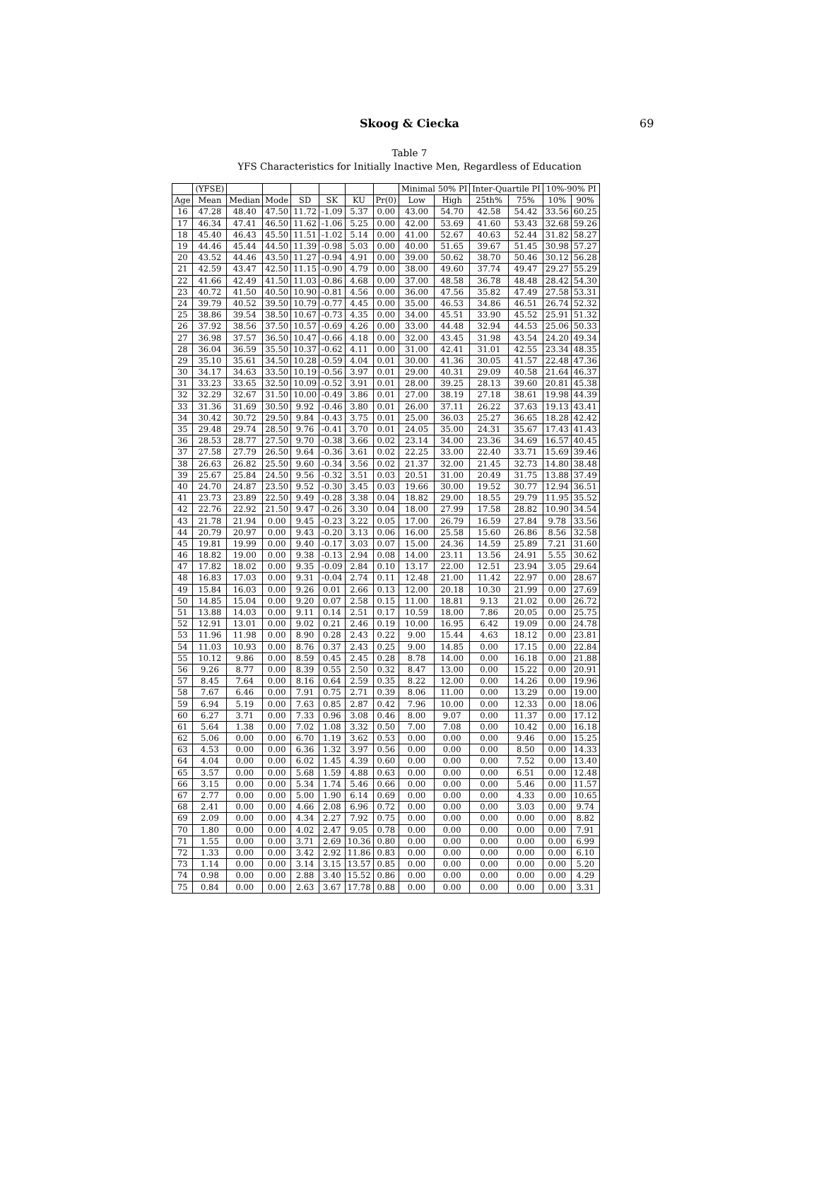Skoog & Ciecka 69
Table 7
YFS Characteristics for Initially Inactive Men, Regardless of Education
| | (YFSE) | | | | | | | Minimal 50% PI | | Inter-Quartile PI | | 10%-90% PI | |
| --- | --- | --- | --- | --- | --- | --- | --- | --- | --- | --- | --- | --- | --- |
| Age | Mean | Median | Mode | SD | SK | KU | Pr(0) | Low | High | 25th% | 75% | 10% | 90% |
| 16 | 47.28 | 48.40 | 47.50 | 11.72 | -1.09 | 5.37 | 0.00 | 43.00 | 54.70 | 42.58 | 54.42 | 33.56 | 60.25 |
| 17 | 46.34 | 47.41 | 46.50 | 11.62 | -1.06 | 5.25 | 0.00 | 42.00 | 53.69 | 41.60 | 53.43 | 32.68 | 59.26 |
| 18 | 45.40 | 46.43 | 45.50 | 11.51 | -1.02 | 5.14 | 0.00 | 41.00 | 52.67 | 40.63 | 52.44 | 31.82 | 58.27 |
| 19 | 44.46 | 45.44 | 44.50 | 11.39 | -0.98 | 5.03 | 0.00 | 40.00 | 51.65 | 39.67 | 51.45 | 30.98 | 57.27 |
| 20 | 43.52 | 44.46 | 43.50 | 11.27 | -0.94 | 4.91 | 0.00 | 39.00 | 50.62 | 38.70 | 50.46 | 30.12 | 56.28 |
| 21 | 42.59 | 43.47 | 42.50 | 11.15 | -0.90 | 4.79 | 0.00 | 38.00 | 49.60 | 37.74 | 49.47 | 29.27 | 55.29 |
| 22 | 41.66 | 42.49 | 41.50 | 11.03 | -0.86 | 4.68 | 0.00 | 37.00 | 48.58 | 36.78 | 48.48 | 28.42 | 54.30 |
| 23 | 40.72 | 41.50 | 40.50 | 10.90 | -0.81 | 4.56 | 0.00 | 36.00 | 47.56 | 35.82 | 47.49 | 27.58 | 53.31 |
| 24 | 39.79 | 40.52 | 39.50 | 10.79 | -0.77 | 4.45 | 0.00 | 35.00 | 46.53 | 34.86 | 46.51 | 26.74 | 52.32 |
| 25 | 38.86 | 39.54 | 38.50 | 10.67 | -0.73 | 4.35 | 0.00 | 34.00 | 45.51 | 33.90 | 45.52 | 25.91 | 51.32 |
| 26 | 37.92 | 38.56 | 37.50 | 10.57 | -0.69 | 4.26 | 0.00 | 33.00 | 44.48 | 32.94 | 44.53 | 25.06 | 50.33 |
| 27 | 36.98 | 37.57 | 36.50 | 10.47 | -0.66 | 4.18 | 0.00 | 32.00 | 43.45 | 31.98 | 43.54 | 24.20 | 49.34 |
| 28 | 36.04 | 36.59 | 35.50 | 10.37 | -0.62 | 4.11 | 0.00 | 31.00 | 42.41 | 31.01 | 42.55 | 23.34 | 48.35 |
| 29 | 35.10 | 35.61 | 34.50 | 10.28 | -0.59 | 4.04 | 0.01 | 30.00 | 41.36 | 30.05 | 41.57 | 22.48 | 47.36 |
| 30 | 34.17 | 34.63 | 33.50 | 10.19 | -0.56 | 3.97 | 0.01 | 29.00 | 40.31 | 29.09 | 40.58 | 21.64 | 46.37 |
| 31 | 33.23 | 33.65 | 32.50 | 10.09 | -0.52 | 3.91 | 0.01 | 28.00 | 39.25 | 28.13 | 39.60 | 20.81 | 45.38 |
| 32 | 32.29 | 32.67 | 31.50 | 10.00 | -0.49 | 3.86 | 0.01 | 27.00 | 38.19 | 27.18 | 38.61 | 19.98 | 44.39 |
| 33 | 31.36 | 31.69 | 30.50 | 9.92 | -0.46 | 3.80 | 0.01 | 26.00 | 37.11 | 26.22 | 37.63 | 19.13 | 43.41 |
| 34 | 30.42 | 30.72 | 29.50 | 9.84 | -0.43 | 3.75 | 0.01 | 25.00 | 36.03 | 25.27 | 36.65 | 18.28 | 42.42 |
| 35 | 29.48 | 29.74 | 28.50 | 9.76 | -0.41 | 3.70 | 0.01 | 24.05 | 35.00 | 24.31 | 35.67 | 17.43 | 41.43 |
| 36 | 28.53 | 28.77 | 27.50 | 9.70 | -0.38 | 3.66 | 0.02 | 23.14 | 34.00 | 23.36 | 34.69 | 16.57 | 40.45 |
| 37 | 27.58 | 27.79 | 26.50 | 9.64 | -0.36 | 3.61 | 0.02 | 22.25 | 33.00 | 22.40 | 33.71 | 15.69 | 39.46 |
| 38 | 26.63 | 26.82 | 25.50 | 9.60 | -0.34 | 3.56 | 0.02 | 21.37 | 32.00 | 21.45 | 32.73 | 14.80 | 38.48 |
| 39 | 25.67 | 25.84 | 24.50 | 9.56 | -0.32 | 3.51 | 0.03 | 20.51 | 31.00 | 20.49 | 31.75 | 13.88 | 37.49 |
| 40 | 24.70 | 24.87 | 23.50 | 9.52 | -0.30 | 3.45 | 0.03 | 19.66 | 30.00 | 19.52 | 30.77 | 12.94 | 36.51 |
| 41 | 23.73 | 23.89 | 22.50 | 9.49 | -0.28 | 3.38 | 0.04 | 18.82 | 29.00 | 18.55 | 29.79 | 11.95 | 35.52 |
| 42 | 22.76 | 22.92 | 21.50 | 9.47 | -0.26 | 3.30 | 0.04 | 18.00 | 27.99 | 17.58 | 28.82 | 10.90 | 34.54 |
| 43 | 21.78 | 21.94 | 0.00 | 9.45 | -0.23 | 3.22 | 0.05 | 17.00 | 26.79 | 16.59 | 27.84 | 9.78 | 33.56 |
| 44 | 20.79 | 20.97 | 0.00 | 9.43 | -0.20 | 3.13 | 0.06 | 16.00 | 25.58 | 15.60 | 26.86 | 8.56 | 32.58 |
| 45 | 19.81 | 19.99 | 0.00 | 9.40 | -0.17 | 3.03 | 0.07 | 15.00 | 24.36 | 14.59 | 25.89 | 7.21 | 31.60 |
| 46 | 18.82 | 19.00 | 0.00 | 9.38 | -0.13 | 2.94 | 0.08 | 14.00 | 23.11 | 13.56 | 24.91 | 5.55 | 30.62 |
| 47 | 17.82 | 18.02 | 0.00 | 9.35 | -0.09 | 2.84 | 0.10 | 13.17 | 22.00 | 12.51 | 23.94 | 3.05 | 29.64 |
| 48 | 16.83 | 17.03 | 0.00 | 9.31 | -0.04 | 2.74 | 0.11 | 12.48 | 21.00 | 11.42 | 22.97 | 0.00 | 28.67 |
| 49 | 15.84 | 16.03 | 0.00 | 9.26 | 0.01 | 2.66 | 0.13 | 12.00 | 20.18 | 10.30 | 21.99 | 0.00 | 27.69 |
| 50 | 14.85 | 15.04 | 0.00 | 9.20 | 0.07 | 2.58 | 0.15 | 11.00 | 18.81 | 9.13 | 21.02 | 0.00 | 26.72 |
| 51 | 13.88 | 14.03 | 0.00 | 9.11 | 0.14 | 2.51 | 0.17 | 10.59 | 18.00 | 7.86 | 20.05 | 0.00 | 25.75 |
| 52 | 12.91 | 13.01 | 0.00 | 9.02 | 0.21 | 2.46 | 0.19 | 10.00 | 16.95 | 6.42 | 19.09 | 0.00 | 24.78 |
| 53 | 11.96 | 11.98 | 0.00 | 8.90 | 0.28 | 2.43 | 0.22 | 9.00 | 15.44 | 4.63 | 18.12 | 0.00 | 23.81 |
| 54 | 11.03 | 10.93 | 0.00 | 8.76 | 0.37 | 2.43 | 0.25 | 9.00 | 14.85 | 0.00 | 17.15 | 0.00 | 22.84 |
| 55 | 10.12 | 9.86 | 0.00 | 8.59 | 0.45 | 2.45 | 0.28 | 8.78 | 14.00 | 0.00 | 16.18 | 0.00 | 21.88 |
| 56 | 9.26 | 8.77 | 0.00 | 8.39 | 0.55 | 2.50 | 0.32 | 8.47 | 13.00 | 0.00 | 15.22 | 0.00 | 20.91 |
| 57 | 8.45 | 7.64 | 0.00 | 8.16 | 0.64 | 2.59 | 0.35 | 8.22 | 12.00 | 0.00 | 14.26 | 0.00 | 19.96 |
| 58 | 7.67 | 6.46 | 0.00 | 7.91 | 0.75 | 2.71 | 0.39 | 8.06 | 11.00 | 0.00 | 13.29 | 0.00 | 19.00 |
| 59 | 6.94 | 5.19 | 0.00 | 7.63 | 0.85 | 2.87 | 0.42 | 7.96 | 10.00 | 0.00 | 12.33 | 0.00 | 18.06 |
| 60 | 6.27 | 3.71 | 0.00 | 7.33 | 0.96 | 3.08 | 0.46 | 8.00 | 9.07 | 0.00 | 11.37 | 0.00 | 17.12 |
| 61 | 5.64 | 1.38 | 0.00 | 7.02 | 1.08 | 3.32 | 0.50 | 7.00 | 7.08 | 0.00 | 10.42 | 0.00 | 16.18 |
| 62 | 5.06 | 0.00 | 0.00 | 6.70 | 1.19 | 3.62 | 0.53 | 0.00 | 0.00 | 0.00 | 9.46 | 0.00 | 15.25 |
| 63 | 4.53 | 0.00 | 0.00 | 6.36 | 1.32 | 3.97 | 0.56 | 0.00 | 0.00 | 0.00 | 8.50 | 0.00 | 14.33 |
| 64 | 4.04 | 0.00 | 0.00 | 6.02 | 1.45 | 4.39 | 0.60 | 0.00 | 0.00 | 0.00 | 7.52 | 0.00 | 13.40 |
| 65 | 3.57 | 0.00 | 0.00 | 5.68 | 1.59 | 4.88 | 0.63 | 0.00 | 0.00 | 0.00 | 6.51 | 0.00 | 12.48 |
| 66 | 3.15 | 0.00 | 0.00 | 5.34 | 1.74 | 5.46 | 0.66 | 0.00 | 0.00 | 0.00 | 5.46 | 0.00 | 11.57 |
| 67 | 2.77 | 0.00 | 0.00 | 5.00 | 1.90 | 6.14 | 0.69 | 0.00 | 0.00 | 0.00 | 4.33 | 0.00 | 10.65 |
| 68 | 2.41 | 0.00 | 0.00 | 4.66 | 2.08 | 6.96 | 0.72 | 0.00 | 0.00 | 0.00 | 3.03 | 0.00 | 9.74 |
| 69 | 2.09 | 0.00 | 0.00 | 4.34 | 2.27 | 7.92 | 0.75 | 0.00 | 0.00 | 0.00 | 0.00 | 0.00 | 8.82 |
| 70 | 1.80 | 0.00 | 0.00 | 4.02 | 2.47 | 9.05 | 0.78 | 0.00 | 0.00 | 0.00 | 0.00 | 0.00 | 7.91 |
| 71 | 1.55 | 0.00 | 0.00 | 3.71 | 2.69 | 10.36 | 0.80 | 0.00 | 0.00 | 0.00 | 0.00 | 0.00 | 6.99 |
| 72 | 1.33 | 0.00 | 0.00 | 3.42 | 2.92 | 11.86 | 0.83 | 0.00 | 0.00 | 0.00 | 0.00 | 0.00 | 6.10 |
| 73 | 1.14 | 0.00 | 0.00 | 3.14 | 3.15 | 13.57 | 0.85 | 0.00 | 0.00 | 0.00 | 0.00 | 0.00 | 5.20 |
| 74 | 0.98 | 0.00 | 0.00 | 2.88 | 3.40 | 15.52 | 0.86 | 0.00 | 0.00 | 0.00 | 0.00 | 0.00 | 4.29 |
| 75 | 0.84 | 0.00 | 0.00 | 2.63 | 3.67 | 17.78 | 0.88 | 0.00 | 0.00 | 0.00 | 0.00 | 0.00 | 3.31 |